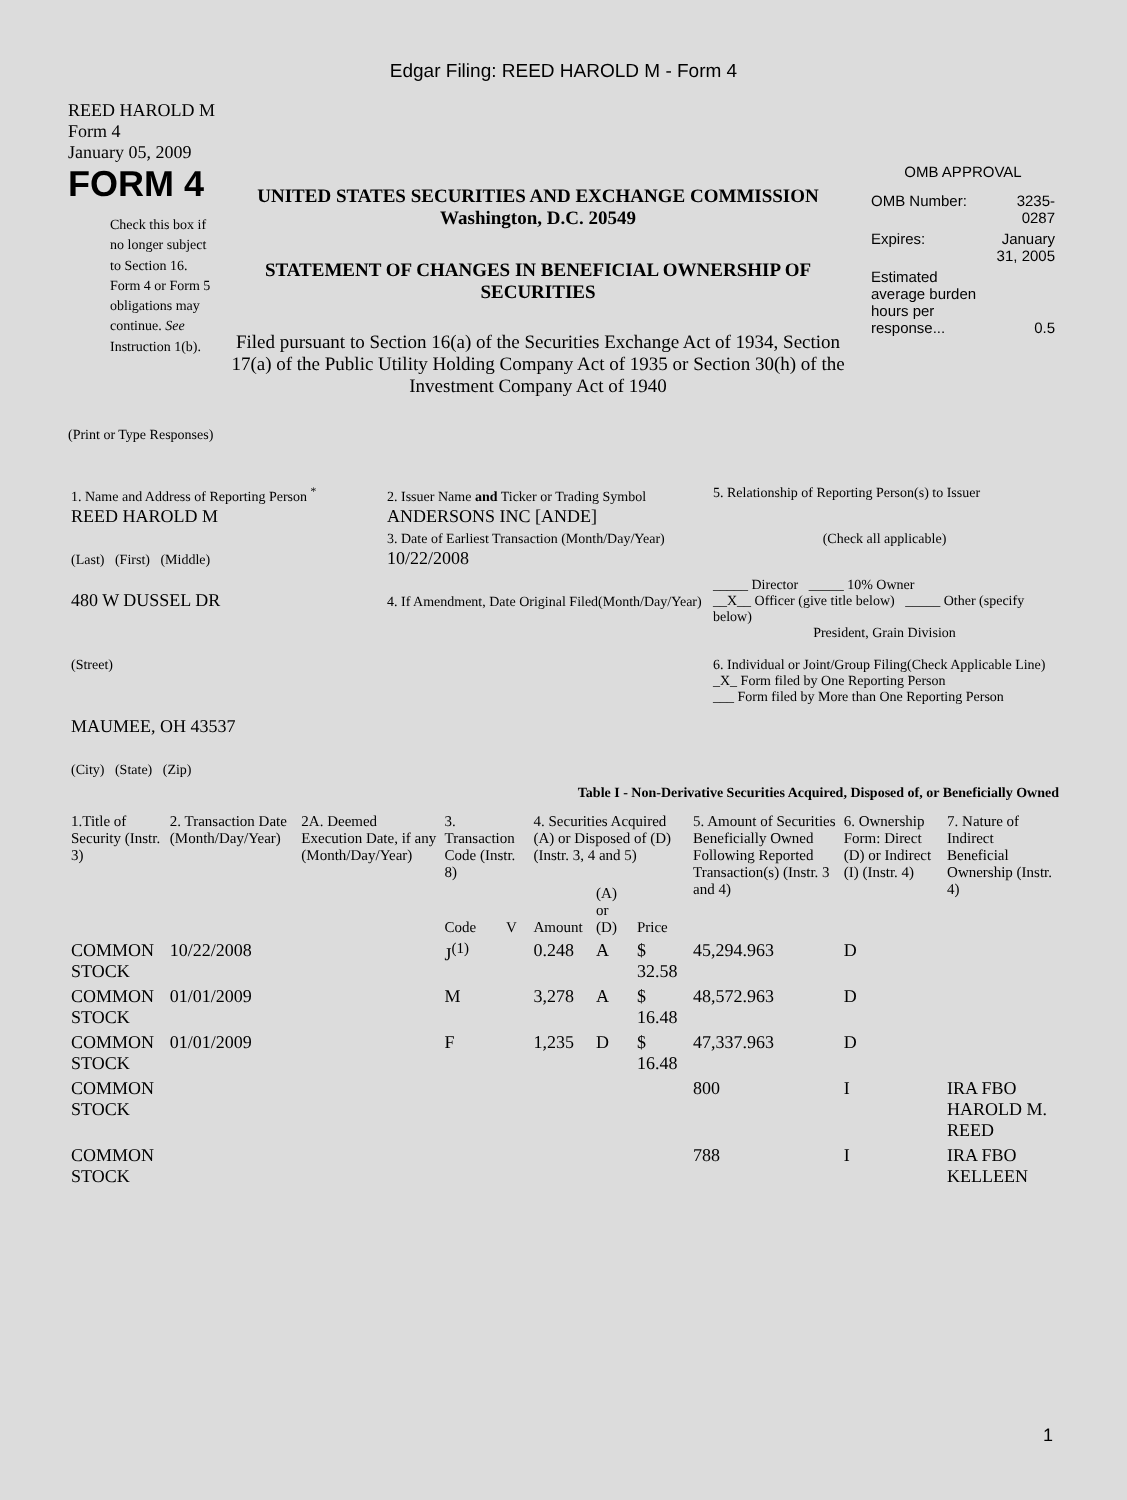Edgar Filing: REED HAROLD M - Form 4
REED HAROLD M
Form 4
January 05, 2009
FORM 4
Check this box if no longer subject to Section 16. Form 4 or Form 5 obligations may continue. See Instruction 1(b).
UNITED STATES SECURITIES AND EXCHANGE COMMISSION
Washington, D.C. 20549
STATEMENT OF CHANGES IN BENEFICIAL OWNERSHIP OF SECURITIES
Filed pursuant to Section 16(a) of the Securities Exchange Act of 1934, Section 17(a) of the Public Utility Holding Company Act of 1935 or Section 30(h) of the Investment Company Act of 1940
OMB APPROVAL
| OMB Number: | 3235-0287 |
| Expires: | January 31, 2005 |
| Estimated average burden hours per response... | 0.5 |
(Print or Type Responses)
| 1. Name and Address of Reporting Person <sup>*</sup> REED HAROLD M (Last) (First) (Middle) 480 W DUSSEL DR (Street) MAUMEE, OH 43537 (City) (State) (Zip) | 2. Issuer Name and Ticker or Trading Symbol ANDERSONS INC [ANDE] 3. Date of Earliest Transaction (Month/Day/Year) 10/22/2008 4. If Amendment, Date Original Filed(Month/Day/Year) | 5. Relationship of Reporting Person(s) to Issuer (Check all applicable) _____ Director _____ 10% Owner __X__ Officer (give title below) _____ Other (specify below) President, Grain Division 6. Individual or Joint/Group Filing(Check Applicable Line) _X_ Form filed by One Reporting Person ___ Form filed by More than One Reporting Person |
Table I - Non-Derivative Securities Acquired, Disposed of, or Beneficially Owned
| 1.Title of Security (Instr. 3) | 2. Transaction Date (Month/Day/Year) | 2A. Deemed Execution Date, if any (Month/Day/Year) | 3. Transaction Code (Instr. 8) | | 4. Securities Acquired (A) or Disposed of (D) (Instr. 3, 4 and 5) | | | 5. Amount of Securities Beneficially Owned Following Reported Transaction(s) (Instr. 3 and 4) | 6. Ownership Form: Direct (D) or Indirect (I) (Instr. 4) | 7. Nature of Indirect Beneficial Ownership (Instr. 4) |
| --- | --- | --- | --- | --- | --- | --- | --- | --- | --- | --- |
| | | | Code | V | Amount | (A) or (D) | Price | | | |
| COMMON STOCK | 10/22/2008 | | J<sup>(1)</sup> | | 0.248 | A | $ 32.58 | 45,294.963 | D | |
| COMMON STOCK | 01/01/2009 | | M | | 3,278 | A | $ 16.48 | 48,572.963 | D | |
| COMMON STOCK | 01/01/2009 | | F | | 1,235 | D | $ 16.48 | 47,337.963 | D | |
| COMMON STOCK | | | | | | | | 800 | I | IRA FBO HAROLD M. REED |
| COMMON STOCK | | | | | | | | 788 | I | IRA FBO KELLEEN |
1